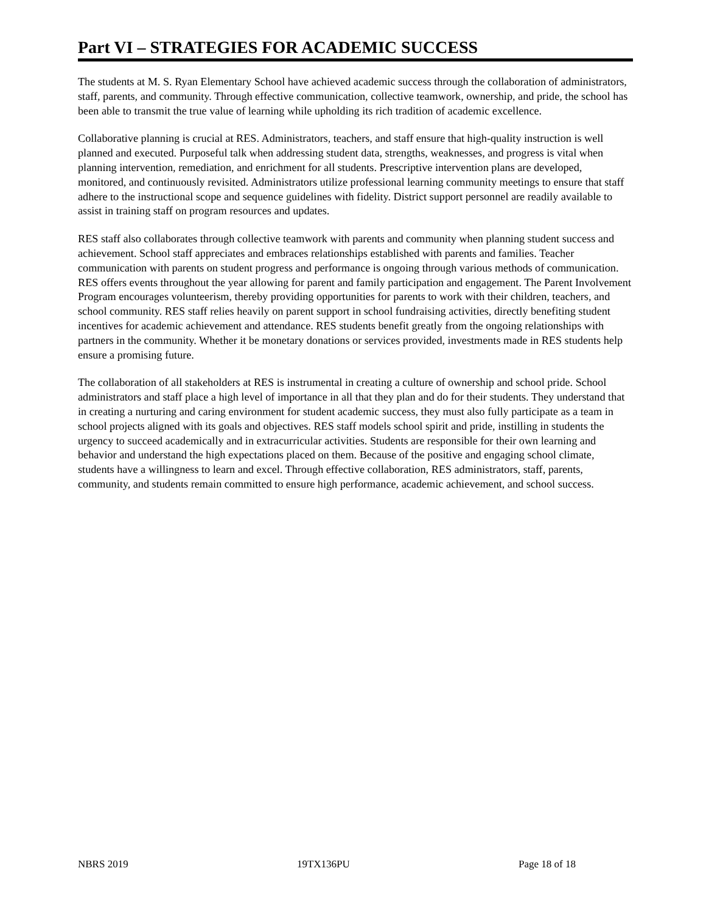Part VI – STRATEGIES FOR ACADEMIC SUCCESS
The students at M. S. Ryan Elementary School have achieved academic success through the collaboration of administrators, staff, parents, and community. Through effective communication, collective teamwork, ownership, and pride, the school has been able to transmit the true value of learning while upholding its rich tradition of academic excellence.
Collaborative planning is crucial at RES. Administrators, teachers, and staff ensure that high-quality instruction is well planned and executed. Purposeful talk when addressing student data, strengths, weaknesses, and progress is vital when planning intervention, remediation, and enrichment for all students. Prescriptive intervention plans are developed, monitored, and continuously revisited. Administrators utilize professional learning community meetings to ensure that staff adhere to the instructional scope and sequence guidelines with fidelity. District support personnel are readily available to assist in training staff on program resources and updates.
RES staff also collaborates through collective teamwork with parents and community when planning student success and achievement. School staff appreciates and embraces relationships established with parents and families. Teacher communication with parents on student progress and performance is ongoing through various methods of communication. RES offers events throughout the year allowing for parent and family participation and engagement. The Parent Involvement Program encourages volunteerism, thereby providing opportunities for parents to work with their children, teachers, and school community. RES staff relies heavily on parent support in school fundraising activities, directly benefiting student incentives for academic achievement and attendance. RES students benefit greatly from the ongoing relationships with partners in the community. Whether it be monetary donations or services provided, investments made in RES students help ensure a promising future.
The collaboration of all stakeholders at RES is instrumental in creating a culture of ownership and school pride. School administrators and staff place a high level of importance in all that they plan and do for their students. They understand that in creating a nurturing and caring environment for student academic success, they must also fully participate as a team in school projects aligned with its goals and objectives. RES staff models school spirit and pride, instilling in students the urgency to succeed academically and in extracurricular activities. Students are responsible for their own learning and behavior and understand the high expectations placed on them. Because of the positive and engaging school climate, students have a willingness to learn and excel. Through effective collaboration, RES administrators, staff, parents, community, and students remain committed to ensure high performance, academic achievement, and school success.
NBRS 2019 19TX136PU Page 18 of 18